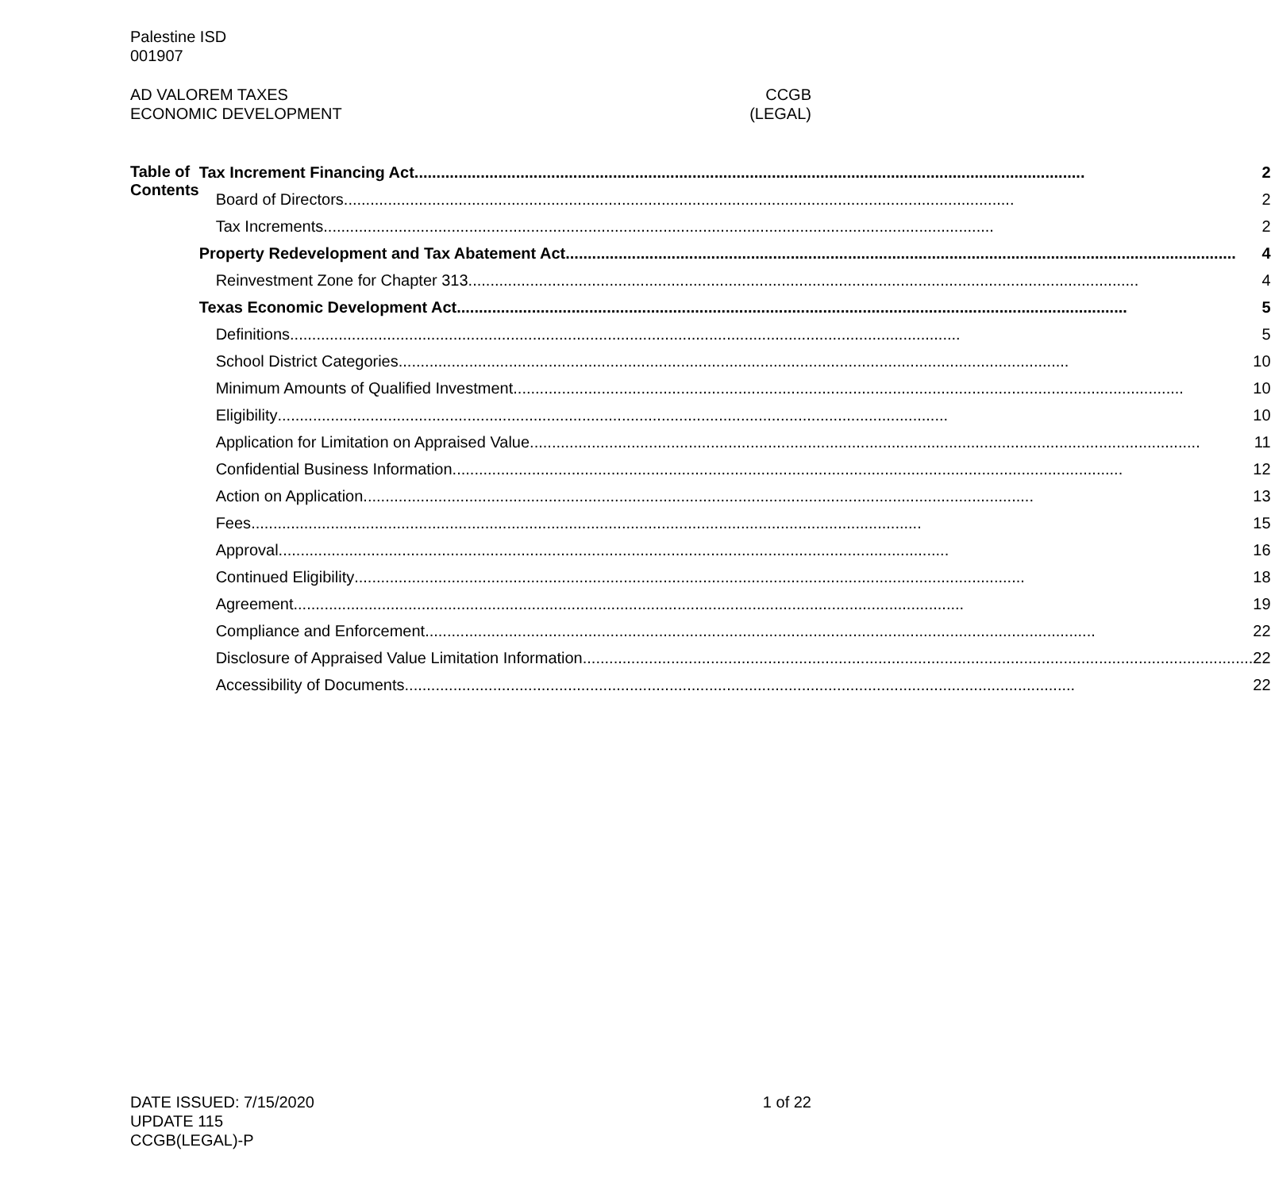Palestine ISD
001907
AD VALOREM TAXES
ECONOMIC DEVELOPMENT
CCGB
(LEGAL)
Table of Contents
Tax Increment Financing Act 2
Board of Directors 2
Tax Increments 2
Property Redevelopment and Tax Abatement Act 4
Reinvestment Zone for Chapter 313 4
Texas Economic Development Act 5
Definitions 5
School District Categories 10
Minimum Amounts of Qualified Investment 10
Eligibility 10
Application for Limitation on Appraised Value 11
Confidential Business Information 12
Action on Application 13
Fees 15
Approval 16
Continued Eligibility 18
Agreement 19
Compliance and Enforcement 22
Disclosure of Appraised Value Limitation Information 22
Accessibility of Documents 22
DATE ISSUED: 7/15/2020
UPDATE 115
CCGB(LEGAL)-P
1 of 22